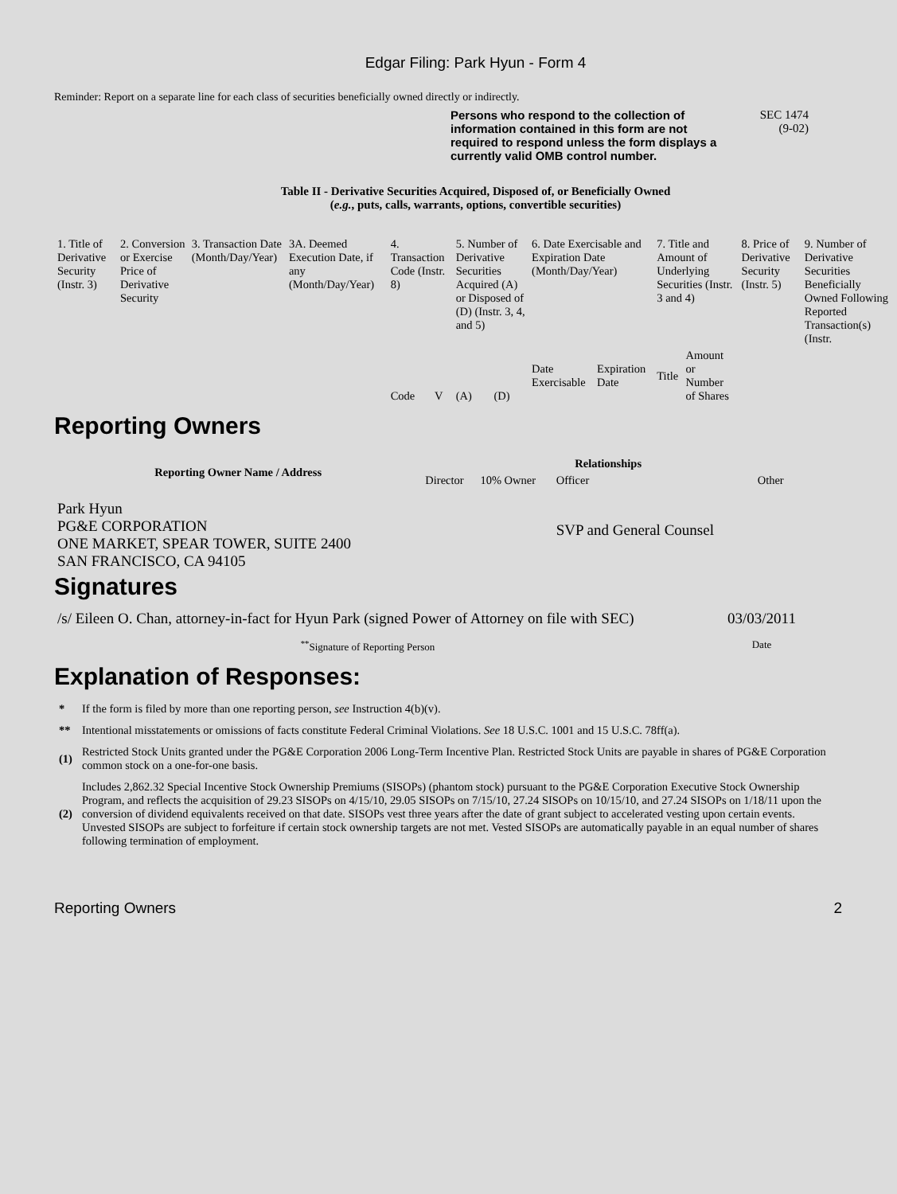Edgar Filing: Park Hyun - Form 4
Reminder: Report on a separate line for each class of securities beneficially owned directly or indirectly.
Persons who respond to the collection of information contained in this form are not required to respond unless the form displays a currently valid OMB control number.
SEC 1474
(9-02)
Table II - Derivative Securities Acquired, Disposed of, or Beneficially Owned
(e.g., puts, calls, warrants, options, convertible securities)
| 1. Title of Derivative Security (Instr. 3) | 2. Conversion or Exercise Price of Derivative Security | 3. Transaction Date (Month/Day/Year) | 3A. Deemed Execution Date, if any (Month/Day/Year) | 4. Transaction Code (Instr. 8) | | 5. Number of Derivative Securities Acquired (A) or Disposed of (D) (Instr. 3, 4, and 5) | | 6. Date Exercisable and Expiration Date (Month/Day/Year) | | 7. Title and Amount of Underlying Securities (Instr. 3 and 4) | | 8. Price of Derivative Security (Instr. 5) | 9. Number of Derivative Securities Beneficially Owned Following Reported Transaction(s) (Instr. |
| --- | --- | --- | --- | --- | --- | --- | --- | --- | --- | --- | --- | --- | --- |
| | | | | Code | V | (A) | (D) | Date Exercisable | Expiration Date | Title | Amount or Number of Shares | | |
Reporting Owners
| Reporting Owner Name / Address | Relationships | | | |
| --- | --- | --- | --- | --- |
| | Director | 10% Owner | Officer | Other |
| Park Hyun PG&E CORPORATION ONE MARKET, SPEAR TOWER, SUITE 2400 SAN FRANCISCO, CA 94105 | | | SVP and General Counsel | |
Signatures
| /s/ Eileen O. Chan, attorney-in-fact for Hyun Park (signed Power of Attorney on file with SEC) | 03/03/2011 |
| <sup>**</sup> Signature of Reporting Person | Date |
Explanation of Responses:
| * | If the form is filed by more than one reporting person, see Instruction 4(b)(v). |
| ** | Intentional misstatements or omissions of facts constitute Federal Criminal Violations. See 18 U.S.C. 1001 and 15 U.S.C. 78ff(a). |
| (1) | Restricted Stock Units granted under the PG&E Corporation 2006 Long-Term Incentive Plan. Restricted Stock Units are payable in shares of PG&E Corporation common stock on a one-for-one basis. |
| (2) | Includes 2,862.32 Special Incentive Stock Ownership Premiums (SISOPs) (phantom stock) pursuant to the PG&E Corporation Executive Stock Ownership Program, and reflects the acquisition of 29.23 SISOPs on 4/15/10, 29.05 SISOPs on 7/15/10, 27.24 SISOPs on 10/15/10, and 27.24 SISOPs on 1/18/11 upon the conversion of dividend equivalents received on that date. SISOPs vest three years after the date of grant subject to accelerated vesting upon certain events. Unvested SISOPs are subject to forfeiture if certain stock ownership targets are not met. Vested SISOPs are automatically payable in an equal number of shares following termination of employment. |
Reporting Owners 2